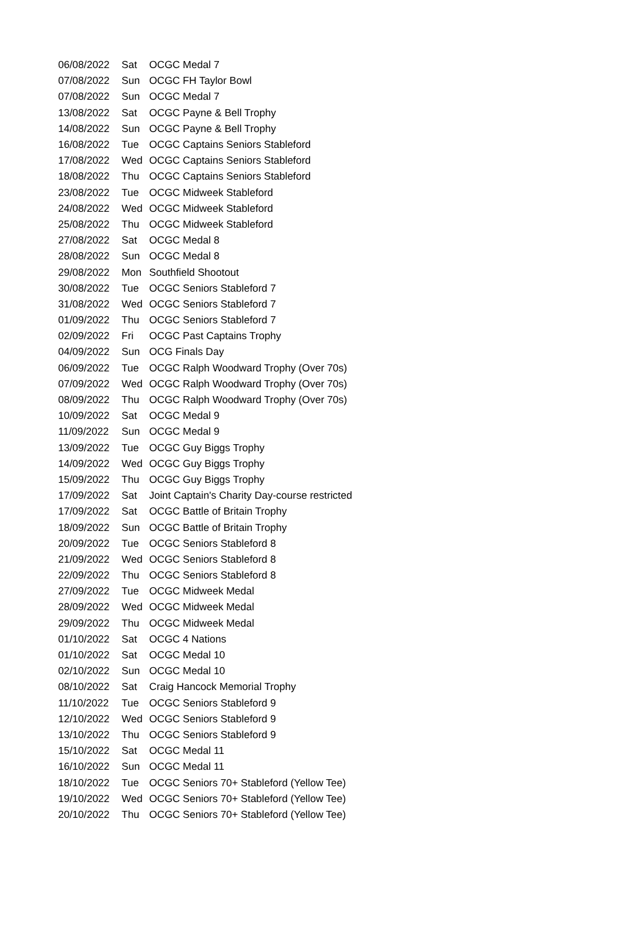| 06/08/2022 | Sat | OCGC Medal 7 |
| 07/08/2022 | Sun | OCGC FH Taylor Bowl |
| 07/08/2022 | Sun | OCGC Medal 7 |
| 13/08/2022 | Sat | OCGC Payne & Bell Trophy |
| 14/08/2022 | Sun | OCGC Payne & Bell Trophy |
| 16/08/2022 | Tue | OCGC Captains Seniors Stableford |
| 17/08/2022 | Wed | OCGC Captains Seniors Stableford |
| 18/08/2022 | Thu | OCGC Captains Seniors Stableford |
| 23/08/2022 | Tue | OCGC Midweek Stableford |
| 24/08/2022 | Wed | OCGC Midweek Stableford |
| 25/08/2022 | Thu | OCGC Midweek Stableford |
| 27/08/2022 | Sat | OCGC Medal 8 |
| 28/08/2022 | Sun | OCGC Medal 8 |
| 29/08/2022 | Mon | Southfield Shootout |
| 30/08/2022 | Tue | OCGC Seniors Stableford 7 |
| 31/08/2022 | Wed | OCGC Seniors Stableford 7 |
| 01/09/2022 | Thu | OCGC Seniors Stableford 7 |
| 02/09/2022 | Fri | OCGC Past Captains Trophy |
| 04/09/2022 | Sun | OCG Finals Day |
| 06/09/2022 | Tue | OCGC Ralph Woodward Trophy (Over 70s) |
| 07/09/2022 | Wed | OCGC Ralph Woodward Trophy (Over 70s) |
| 08/09/2022 | Thu | OCGC Ralph Woodward Trophy (Over 70s) |
| 10/09/2022 | Sat | OCGC Medal 9 |
| 11/09/2022 | Sun | OCGC Medal 9 |
| 13/09/2022 | Tue | OCGC Guy Biggs Trophy |
| 14/09/2022 | Wed | OCGC Guy Biggs Trophy |
| 15/09/2022 | Thu | OCGC Guy Biggs Trophy |
| 17/09/2022 | Sat | Joint Captain's Charity Day-course restricted |
| 17/09/2022 | Sat | OCGC Battle of Britain Trophy |
| 18/09/2022 | Sun | OCGC Battle of Britain Trophy |
| 20/09/2022 | Tue | OCGC Seniors Stableford 8 |
| 21/09/2022 | Wed | OCGC Seniors Stableford 8 |
| 22/09/2022 | Thu | OCGC Seniors Stableford 8 |
| 27/09/2022 | Tue | OCGC Midweek Medal |
| 28/09/2022 | Wed | OCGC Midweek Medal |
| 29/09/2022 | Thu | OCGC Midweek Medal |
| 01/10/2022 | Sat | OCGC 4 Nations |
| 01/10/2022 | Sat | OCGC Medal 10 |
| 02/10/2022 | Sun | OCGC Medal 10 |
| 08/10/2022 | Sat | Craig Hancock Memorial Trophy |
| 11/10/2022 | Tue | OCGC Seniors Stableford 9 |
| 12/10/2022 | Wed | OCGC Seniors Stableford 9 |
| 13/10/2022 | Thu | OCGC Seniors Stableford 9 |
| 15/10/2022 | Sat | OCGC Medal 11 |
| 16/10/2022 | Sun | OCGC Medal 11 |
| 18/10/2022 | Tue | OCGC Seniors 70+ Stableford (Yellow Tee) |
| 19/10/2022 | Wed | OCGC Seniors 70+ Stableford (Yellow Tee) |
| 20/10/2022 | Thu | OCGC Seniors 70+ Stableford (Yellow Tee) |